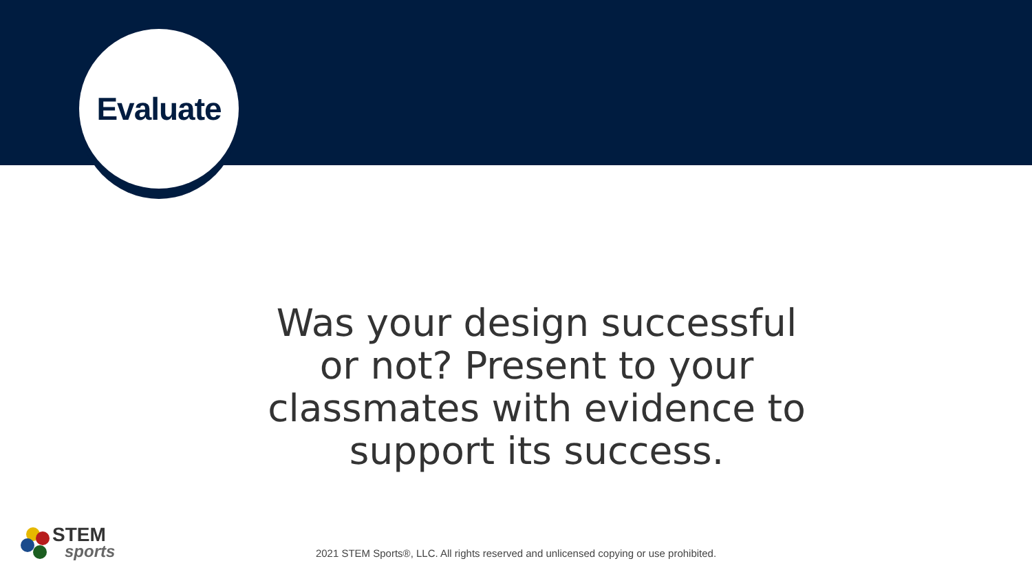Evaluate
Was your design successful or not? Present to your classmates with evidence to support its success.
STEM
sports
2021 STEM Sports®, LLC. All rights reserved and unlicensed copying or use prohibited.